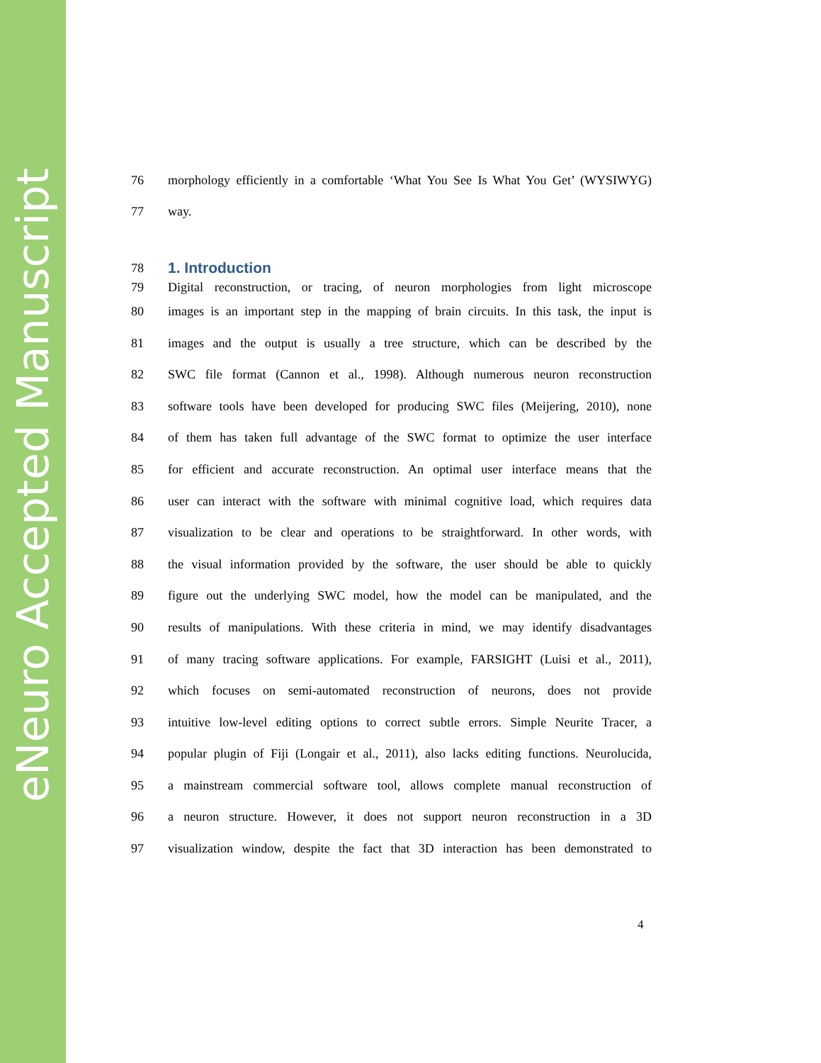eNeuro Accepted Manuscript
76
morphology efficiently in a comfortable ‘What You See Is What You Get’ (WYSIWYG)
77 way.
78
1. Introduction
79
Digital reconstruction, or tracing, of neuron morphologies from light microscope
80
images is an important step in the mapping of brain circuits. In this task, the input is
81
images and the output is usually a tree structure, which can be described by the
82
SWC file format (Cannon et al., 1998). Although numerous neuron reconstruction
83
software tools have been developed for producing SWC files (Meijering, 2010), none
84
of them has taken full advantage of the SWC format to optimize the user interface
85
for efficient and accurate reconstruction. An optimal user interface means that the
86
user can interact with the software with minimal cognitive load, which requires data
87
visualization to be clear and operations to be straightforward. In other words, with
88
the visual information provided by the software, the user should be able to quickly
89
figure out the underlying SWC model, how the model can be manipulated, and the
90
results of manipulations. With these criteria in mind, we may identify disadvantages
91
of many tracing software applications. For example, FARSIGHT (Luisi et al., 2011),
92
which focuses on semi-automated reconstruction of neurons, does not provide
93
intuitive low-level editing options to correct subtle errors. Simple Neurite Tracer, a
94
popular plugin of Fiji (Longair et al., 2011), also lacks editing functions. Neurolucida,
95
a mainstream commercial software tool, allows complete manual reconstruction of
96
a neuron structure. However, it does not support neuron reconstruction in a 3D
97
visualization window, despite the fact that 3D interaction has been demonstrated to
4